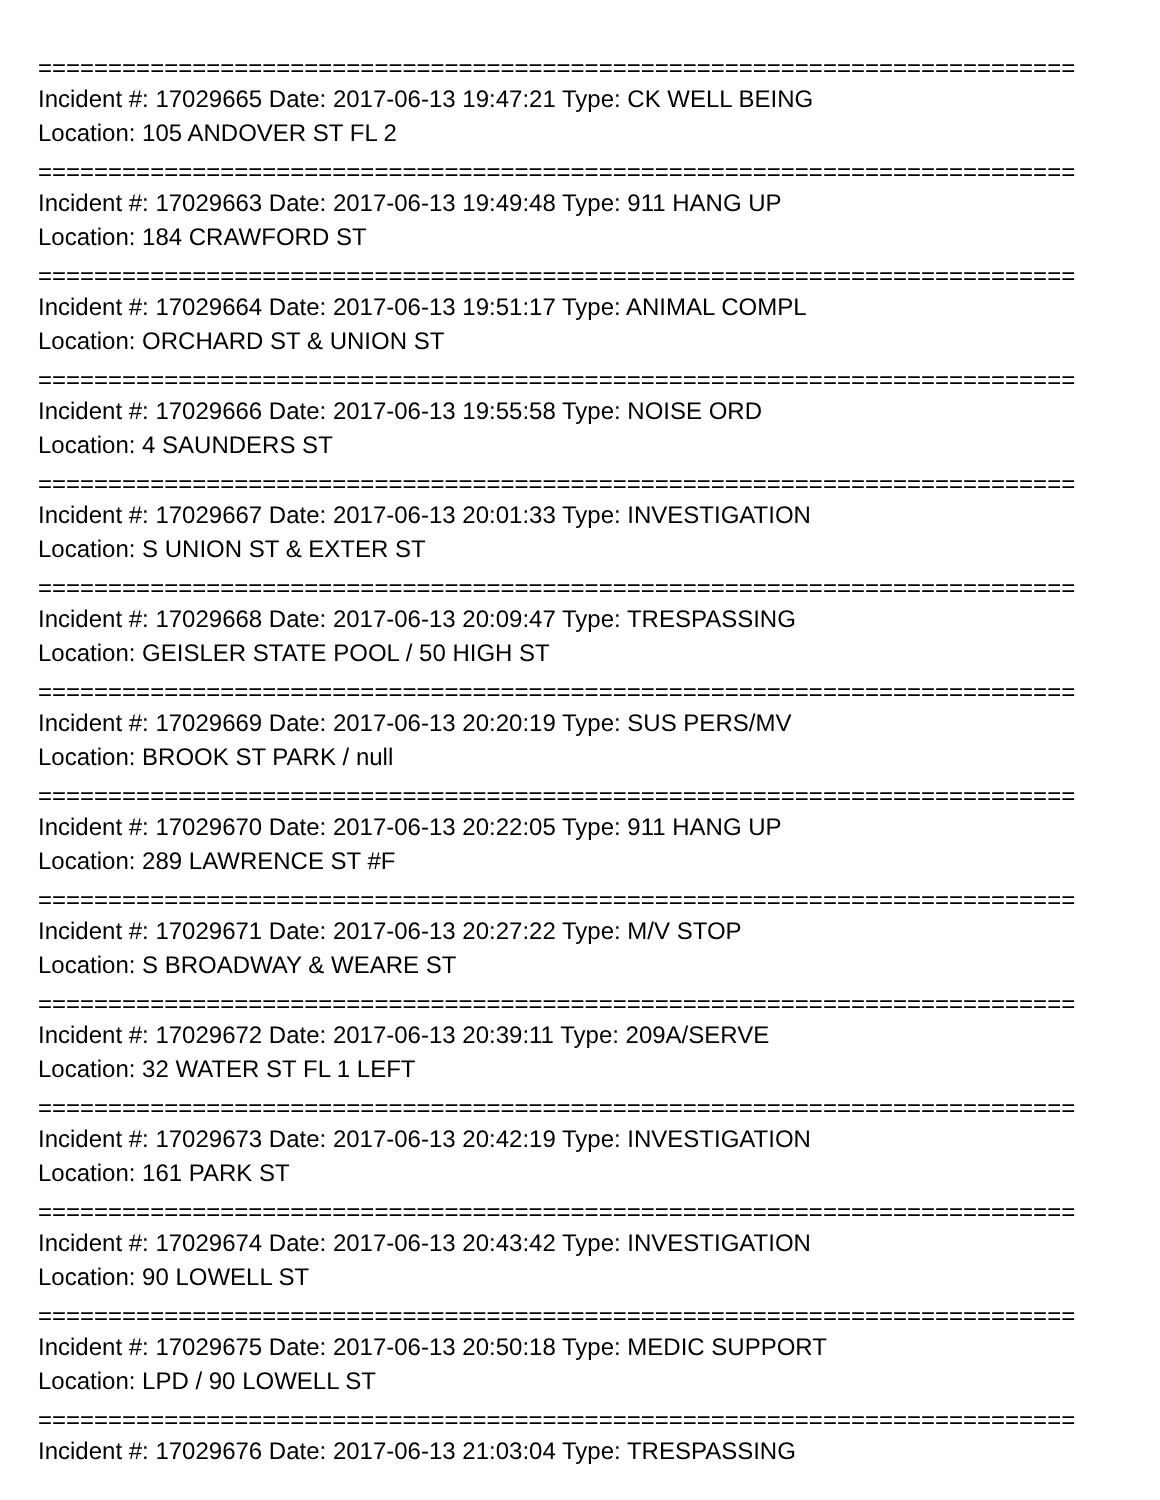==========================================================================
Incident #: 17029665 Date: 2017-06-13 19:47:21 Type: CK WELL BEING
Location: 105 ANDOVER ST FL 2
==========================================================================
Incident #: 17029663 Date: 2017-06-13 19:49:48 Type: 911 HANG UP
Location: 184 CRAWFORD ST
==========================================================================
Incident #: 17029664 Date: 2017-06-13 19:51:17 Type: ANIMAL COMPL
Location: ORCHARD ST & UNION ST
==========================================================================
Incident #: 17029666 Date: 2017-06-13 19:55:58 Type: NOISE ORD
Location: 4 SAUNDERS ST
==========================================================================
Incident #: 17029667 Date: 2017-06-13 20:01:33 Type: INVESTIGATION
Location: S UNION ST & EXTER ST
==========================================================================
Incident #: 17029668 Date: 2017-06-13 20:09:47 Type: TRESPASSING
Location: GEISLER STATE POOL / 50 HIGH ST
==========================================================================
Incident #: 17029669 Date: 2017-06-13 20:20:19 Type: SUS PERS/MV
Location: BROOK ST PARK / null
==========================================================================
Incident #: 17029670 Date: 2017-06-13 20:22:05 Type: 911 HANG UP
Location: 289 LAWRENCE ST #F
==========================================================================
Incident #: 17029671 Date: 2017-06-13 20:27:22 Type: M/V STOP
Location: S BROADWAY & WEARE ST
==========================================================================
Incident #: 17029672 Date: 2017-06-13 20:39:11 Type: 209A/SERVE
Location: 32 WATER ST FL 1 LEFT
==========================================================================
Incident #: 17029673 Date: 2017-06-13 20:42:19 Type: INVESTIGATION
Location: 161 PARK ST
==========================================================================
Incident #: 17029674 Date: 2017-06-13 20:43:42 Type: INVESTIGATION
Location: 90 LOWELL ST
==========================================================================
Incident #: 17029675 Date: 2017-06-13 20:50:18 Type: MEDIC SUPPORT
Location: LPD / 90 LOWELL ST
==========================================================================
Incident #: 17029676 Date: 2017-06-13 21:03:04 Type: TRESPASSING